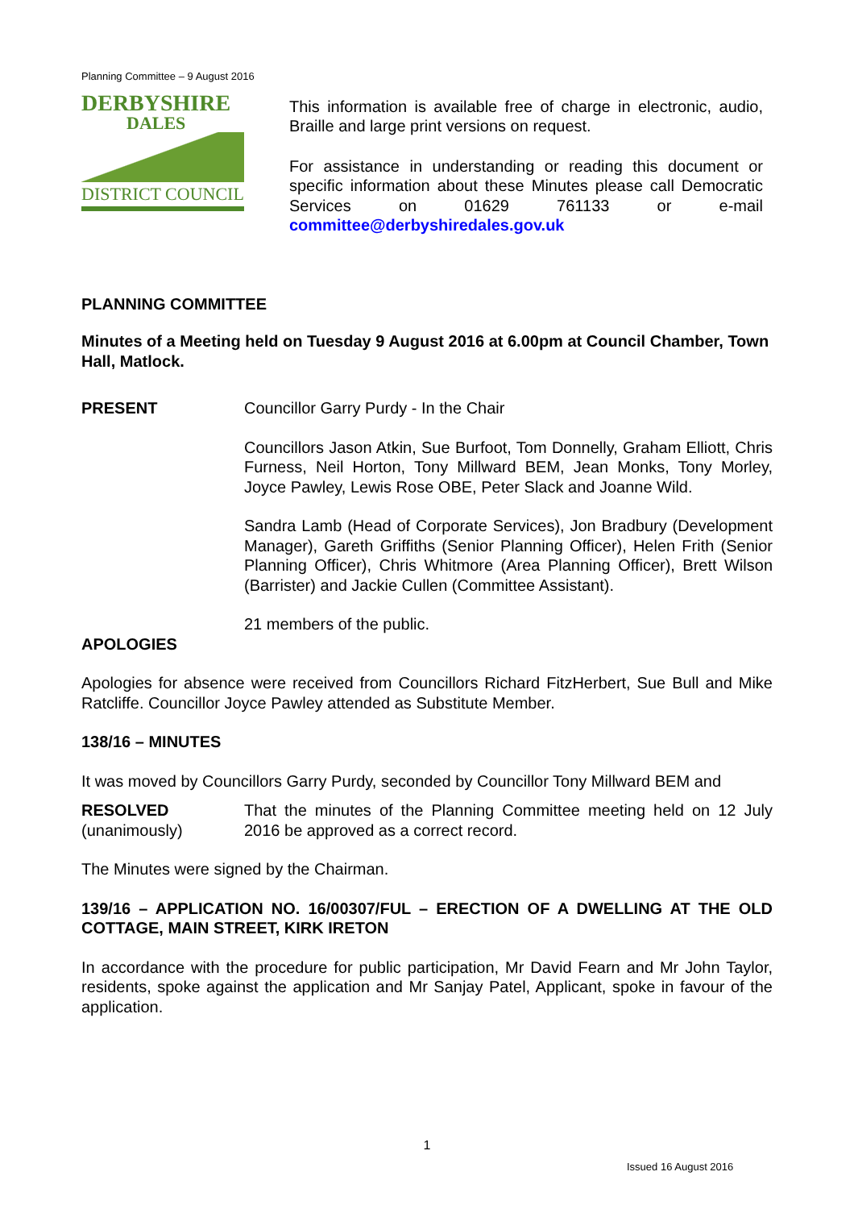Planning Committee – 9 August 2016
DERBYSHIRE
DALES
DISTRICT COUNCIL
This information is available free of charge in electronic, audio, Braille and large print versions on request.
For assistance in understanding or reading this document or specific information about these Minutes please call Democratic Services on 01629 761133 or e-mail committee@derbyshiredales.gov.uk
PLANNING COMMITTEE
Minutes of a Meeting held on Tuesday 9 August 2016 at 6.00pm at Council Chamber, Town Hall, Matlock.
PRESENT Councillor Garry Purdy - In the Chair
Councillors Jason Atkin, Sue Burfoot, Tom Donnelly, Graham Elliott, Chris Furness, Neil Horton, Tony Millward BEM, Jean Monks, Tony Morley, Joyce Pawley, Lewis Rose OBE, Peter Slack and Joanne Wild.
Sandra Lamb (Head of Corporate Services), Jon Bradbury (Development Manager), Gareth Griffiths (Senior Planning Officer), Helen Frith (Senior Planning Officer), Chris Whitmore (Area Planning Officer), Brett Wilson (Barrister) and Jackie Cullen (Committee Assistant).
21 members of the public.
APOLOGIES
Apologies for absence were received from Councillors Richard FitzHerbert, Sue Bull and Mike Ratcliffe. Councillor Joyce Pawley attended as Substitute Member.
138/16 – MINUTES
It was moved by Councillors Garry Purdy, seconded by Councillor Tony Millward BEM and
RESOLVED
(unanimously)
That the minutes of the Planning Committee meeting held on 12 July 2016 be approved as a correct record.
The Minutes were signed by the Chairman.
139/16 – APPLICATION NO. 16/00307/FUL – ERECTION OF A DWELLING AT THE OLD COTTAGE, MAIN STREET, KIRK IRETON
In accordance with the procedure for public participation, Mr David Fearn and Mr John Taylor, residents, spoke against the application and Mr Sanjay Patel, Applicant, spoke in favour of the application.
1
Issued 16 August 2016